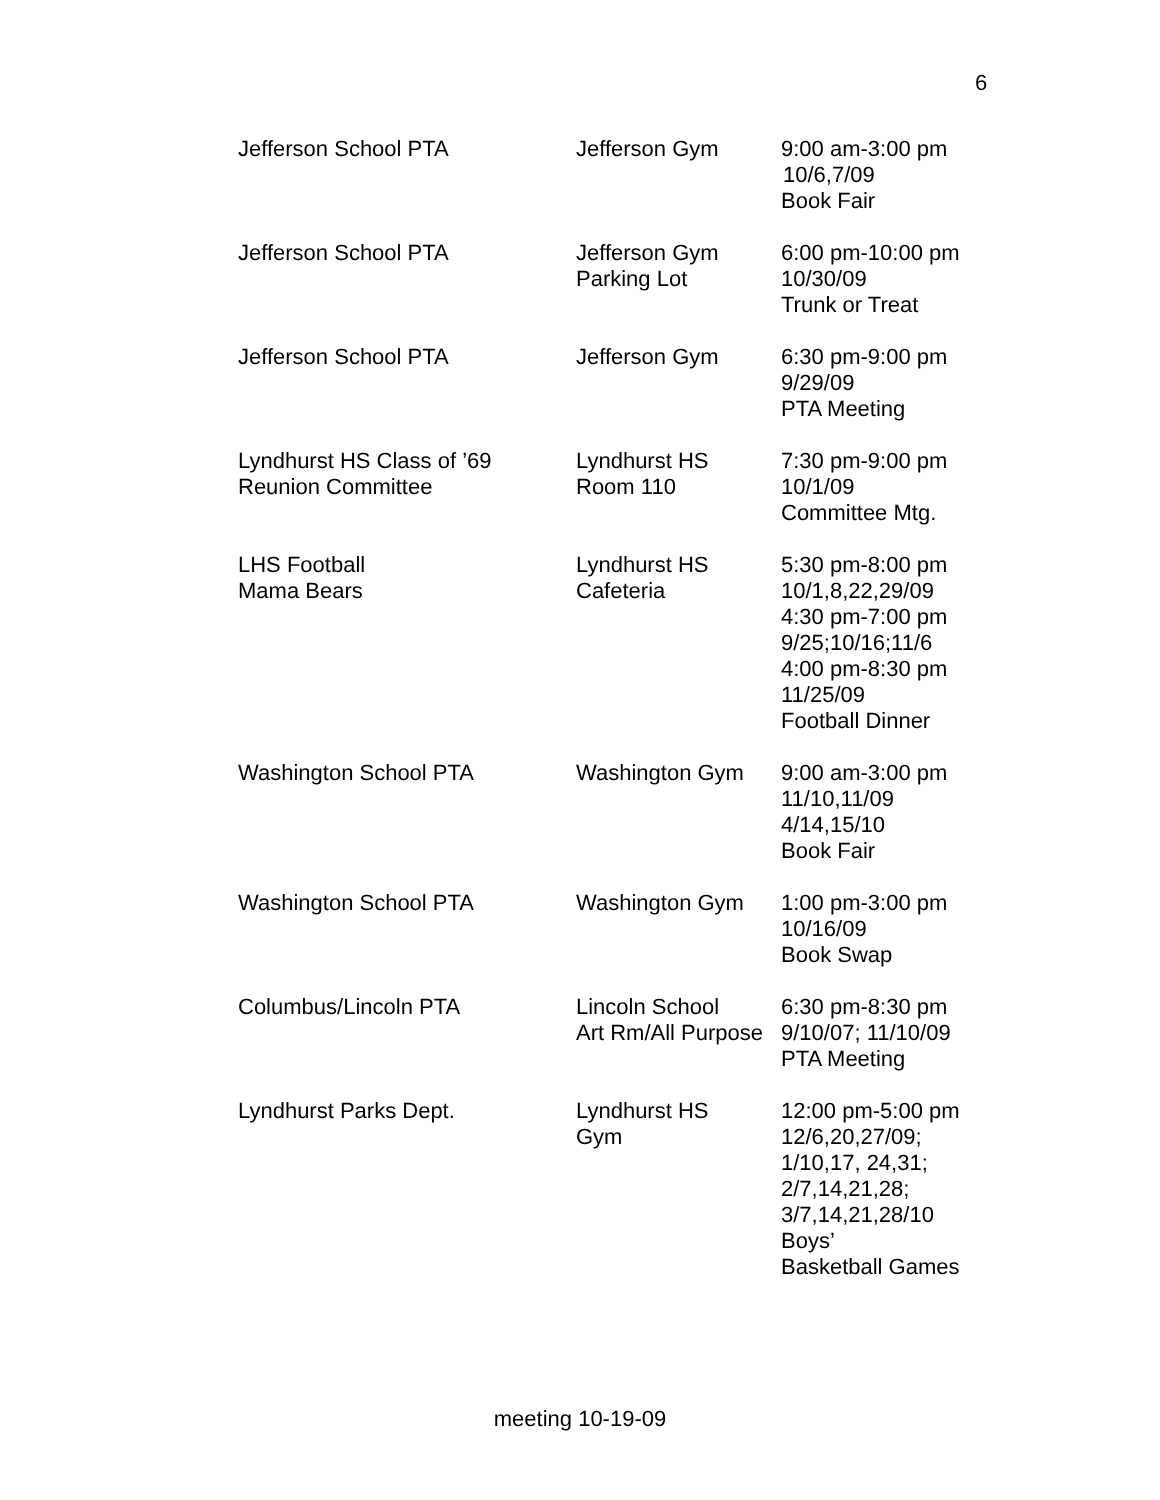6
| Jefferson School PTA | Jefferson Gym | 9:00 am-3:00 pm 10/6,7/09 Book Fair |
| Jefferson School PTA | Jefferson Gym Parking Lot | 6:00 pm-10:00 pm 10/30/09 Trunk or Treat |
| Jefferson School PTA | Jefferson Gym | 6:30 pm-9:00 pm 9/29/09 PTA Meeting |
| Lyndhurst HS Class of ’69 Reunion Committee | Lyndhurst HS Room 110 | 7:30 pm-9:00 pm 10/1/09 Committee Mtg. |
| LHS Football Mama Bears | Lyndhurst HS Cafeteria | 5:30 pm-8:00 pm 10/1,8,22,29/09 4:30 pm-7:00 pm 9/25;10/16;11/6 4:00 pm-8:30 pm 11/25/09 Football Dinner |
| Washington School PTA | Washington Gym | 9:00 am-3:00 pm 11/10,11/09 4/14,15/10 Book Fair |
| Washington School PTA | Washington Gym | 1:00 pm-3:00 pm 10/16/09 Book Swap |
| Columbus/Lincoln PTA | Lincoln School Art Rm/All Purpose | 6:30 pm-8:30 pm 9/10/07; 11/10/09 PTA Meeting |
| Lyndhurst Parks Dept. | Lyndhurst HS Gym | 12:00 pm-5:00 pm 12/6,20,27/09; 1/10,17, 24,31; 2/7,14,21,28; 3/7,14,21,28/10 Boys’ Basketball Games |
meeting 10-19-09